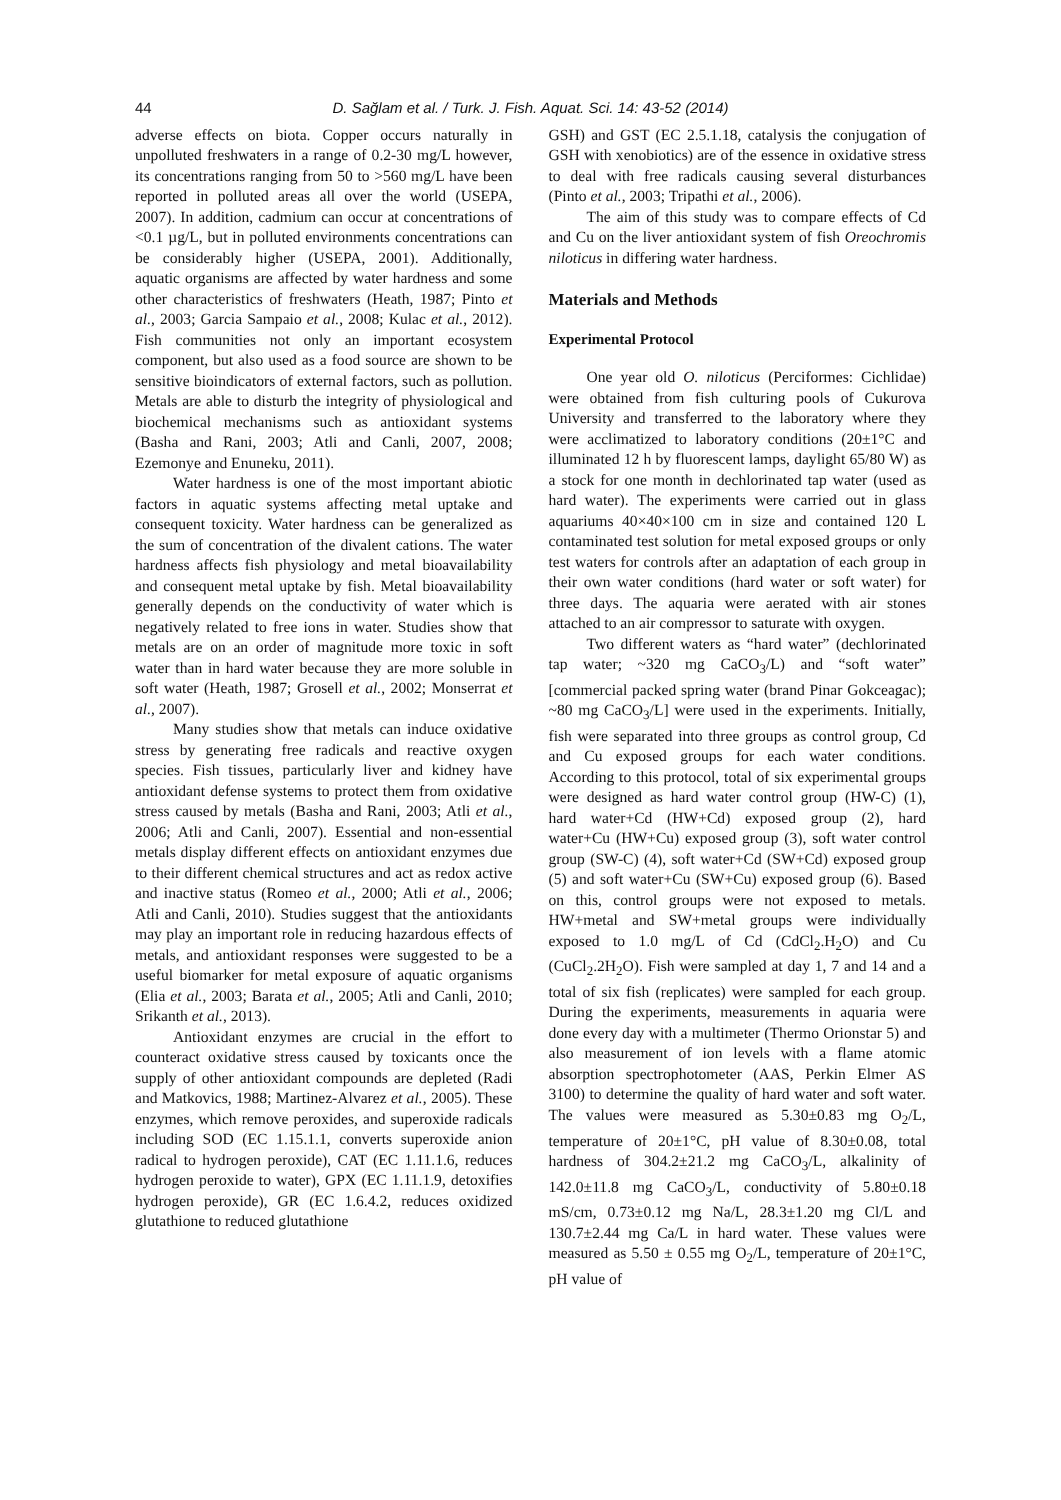44 D. Sağlam et al. / Turk. J. Fish. Aquat. Sci. 14: 43-52 (2014)
adverse effects on biota. Copper occurs naturally in unpolluted freshwaters in a range of 0.2-30 mg/L however, its concentrations ranging from 50 to >560 mg/L have been reported in polluted areas all over the world (USEPA, 2007). In addition, cadmium can occur at concentrations of <0.1 µg/L, but in polluted environments concentrations can be considerably higher (USEPA, 2001). Additionally, aquatic organisms are affected by water hardness and some other characteristics of freshwaters (Heath, 1987; Pinto et al., 2003; Garcia Sampaio et al., 2008; Kulac et al., 2012). Fish communities not only an important ecosystem component, but also used as a food source are shown to be sensitive bioindicators of external factors, such as pollution. Metals are able to disturb the integrity of physiological and biochemical mechanisms such as antioxidant systems (Basha and Rani, 2003; Atli and Canli, 2007, 2008; Ezemonye and Enuneku, 2011).
Water hardness is one of the most important abiotic factors in aquatic systems affecting metal uptake and consequent toxicity. Water hardness can be generalized as the sum of concentration of the divalent cations. The water hardness affects fish physiology and metal bioavailability and consequent metal uptake by fish. Metal bioavailability generally depends on the conductivity of water which is negatively related to free ions in water. Studies show that metals are on an order of magnitude more toxic in soft water than in hard water because they are more soluble in soft water (Heath, 1987; Grosell et al., 2002; Monserrat et al., 2007).
Many studies show that metals can induce oxidative stress by generating free radicals and reactive oxygen species. Fish tissues, particularly liver and kidney have antioxidant defense systems to protect them from oxidative stress caused by metals (Basha and Rani, 2003; Atli et al., 2006; Atli and Canli, 2007). Essential and non-essential metals display different effects on antioxidant enzymes due to their different chemical structures and act as redox active and inactive status (Romeo et al., 2000; Atli et al., 2006; Atli and Canli, 2010). Studies suggest that the antioxidants may play an important role in reducing hazardous effects of metals, and antioxidant responses were suggested to be a useful biomarker for metal exposure of aquatic organisms (Elia et al., 2003; Barata et al., 2005; Atli and Canli, 2010; Srikanth et al., 2013).
Antioxidant enzymes are crucial in the effort to counteract oxidative stress caused by toxicants once the supply of other antioxidant compounds are depleted (Radi and Matkovics, 1988; Martinez-Alvarez et al., 2005). These enzymes, which remove peroxides, and superoxide radicals including SOD (EC 1.15.1.1, converts superoxide anion radical to hydrogen peroxide), CAT (EC 1.11.1.6, reduces hydrogen peroxide to water), GPX (EC 1.11.1.9, detoxifies hydrogen peroxide), GR (EC 1.6.4.2, reduces oxidized glutathione to reduced glutathione
GSH) and GST (EC 2.5.1.18, catalysis the conjugation of GSH with xenobiotics) are of the essence in oxidative stress to deal with free radicals causing several disturbances (Pinto et al., 2003; Tripathi et al., 2006).
The aim of this study was to compare effects of Cd and Cu on the liver antioxidant system of fish Oreochromis niloticus in differing water hardness.
Materials and Methods
Experimental Protocol
One year old O. niloticus (Perciformes: Cichlidae) were obtained from fish culturing pools of Cukurova University and transferred to the laboratory where they were acclimatized to laboratory conditions (20±1°C and illuminated 12 h by fluorescent lamps, daylight 65/80 W) as a stock for one month in dechlorinated tap water (used as hard water). The experiments were carried out in glass aquariums 40×40×100 cm in size and contained 120 L contaminated test solution for metal exposed groups or only test waters for controls after an adaptation of each group in their own water conditions (hard water or soft water) for three days. The aquaria were aerated with air stones attached to an air compressor to saturate with oxygen.
Two different waters as “hard water” (dechlorinated tap water; ~320 mg CaCO<sub>3</sub>/L) and “soft water” [commercial packed spring water (brand Pinar Gokceagac); ~80 mg CaCO<sub>3</sub>/L] were used in the experiments. Initially, fish were separated into three groups as control group, Cd and Cu exposed groups for each water conditions. According to this protocol, total of six experimental groups were designed as hard water control group (HW-C) (1), hard water+Cd (HW+Cd) exposed group (2), hard water+Cu (HW+Cu) exposed group (3), soft water control group (SW-C) (4), soft water+Cd (SW+Cd) exposed group (5) and soft water+Cu (SW+Cu) exposed group (6). Based on this, control groups were not exposed to metals. HW+metal and SW+metal groups were individually exposed to 1.0 mg/L of Cd (CdCl<sub>2</sub>.H<sub>2</sub>O) and Cu (CuCl<sub>2</sub>.2H<sub>2</sub>O). Fish were sampled at day 1, 7 and 14 and a total of six fish (replicates) were sampled for each group. During the experiments, measurements in aquaria were done every day with a multimeter (Thermo Orionstar 5) and also measurement of ion levels with a flame atomic absorption spectrophotometer (AAS, Perkin Elmer AS 3100) to determine the quality of hard water and soft water. The values were measured as 5.30±0.83 mg O<sub>2</sub>/L, temperature of 20±1°C, pH value of 8.30±0.08, total hardness of 304.2±21.2 mg CaCO<sub>3</sub>/L, alkalinity of 142.0±11.8 mg CaCO<sub>3</sub>/L, conductivity of 5.80±0.18 mS/cm, 0.73±0.12 mg Na/L, 28.3±1.20 mg Cl/L and 130.7±2.44 mg Ca/L in hard water. These values were measured as 5.50 ± 0.55 mg O<sub>2</sub>/L, temperature of 20±1°C, pH value of